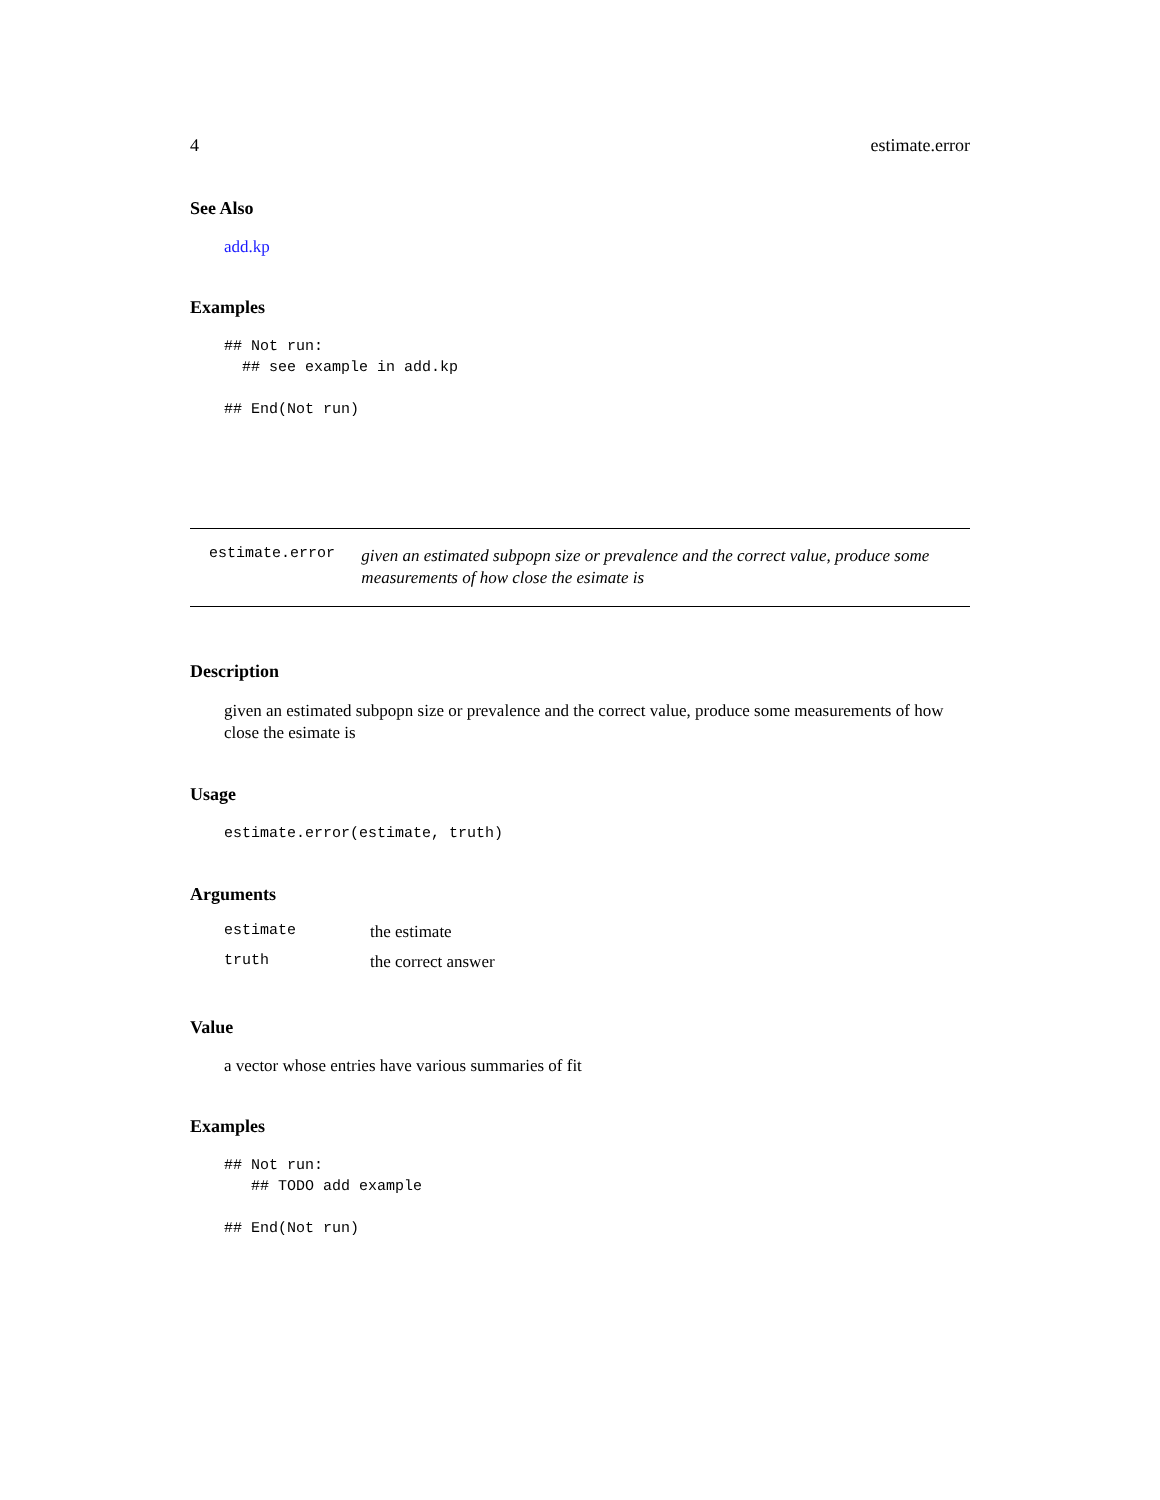4 estimate.error
See Also
add.kp
Examples
## Not run:
  ## see example in add.kp

## End(Not run)
estimate.error
given an estimated subpopn size or prevalence and the correct value, produce some measurements of how close the esimate is
Description
given an estimated subpopn size or prevalence and the correct value, produce some measurements of how close the esimate is
Usage
estimate.error(estimate, truth)
Arguments
| estimate | the estimate |
| truth | the correct answer |
Value
a vector whose entries have various summaries of fit
Examples
## Not run:
   ## TODO add example

## End(Not run)